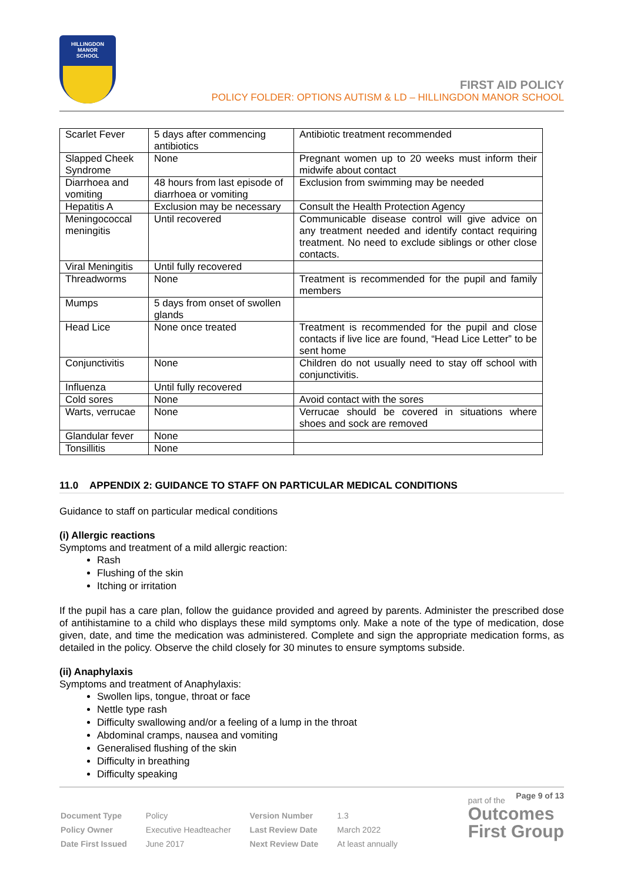HILLINGDON
MANOR
SCHOOL
FIRST AID POLICY
POLICY FOLDER: OPTIONS AUTISM & LD – HILLINGDON MANOR SCHOOL
| Scarlet Fever | 5 days after commencing antibiotics | Antibiotic treatment recommended |
| Slapped Cheek Syndrome | None | Pregnant women up to 20 weeks must inform their midwife about contact |
| Diarrhoea and vomiting | 48 hours from last episode of diarrhoea or vomiting | Exclusion from swimming may be needed |
| Hepatitis A | Exclusion may be necessary | Consult the Health Protection Agency |
| Meningococcal meningitis | Until recovered | Communicable disease control will give advice on any treatment needed and identify contact requiring treatment. No need to exclude siblings or other close contacts. |
| Viral Meningitis | Until fully recovered | |
| Threadworms | None | Treatment is recommended for the pupil and family members |
| Mumps | 5 days from onset of swollen glands | |
| Head Lice | None once treated | Treatment is recommended for the pupil and close contacts if live lice are found, “Head Lice Letter” to be sent home |
| Conjunctivitis | None | Children do not usually need to stay off school with conjunctivitis. |
| Influenza | Until fully recovered | |
| Cold sores | None | Avoid contact with the sores |
| Warts, verrucae | None | Verrucae should be covered in situations where shoes and sock are removed |
| Glandular fever | None | |
| Tonsillitis | None | |
11.0 APPENDIX 2: GUIDANCE TO STAFF ON PARTICULAR MEDICAL CONDITIONS
Guidance to staff on particular medical conditions
(i) Allergic reactions
Symptoms and treatment of a mild allergic reaction:
Rash
Flushing of the skin
Itching or irritation
If the pupil has a care plan, follow the guidance provided and agreed by parents. Administer the prescribed dose of antihistamine to a child who displays these mild symptoms only. Make a note of the type of medication, dose given, date, and time the medication was administered. Complete and sign the appropriate medication forms, as detailed in the policy. Observe the child closely for 30 minutes to ensure symptoms subside.
(ii) Anaphylaxis
Symptoms and treatment of Anaphylaxis:
Swollen lips, tongue, throat or face
Nettle type rash
Difficulty swallowing and/or a feeling of a lump in the throat
Abdominal cramps, nausea and vomiting
Generalised flushing of the skin
Difficulty in breathing
Difficulty speaking
Page 9 of 13
| Document Type | Policy | Version Number | 1.3 |
| Policy Owner | Executive Headteacher | Last Review Date | March 2022 |
| Date First Issued | June 2017 | Next Review Date | At least annually |
part of the
Outcomes
First Group